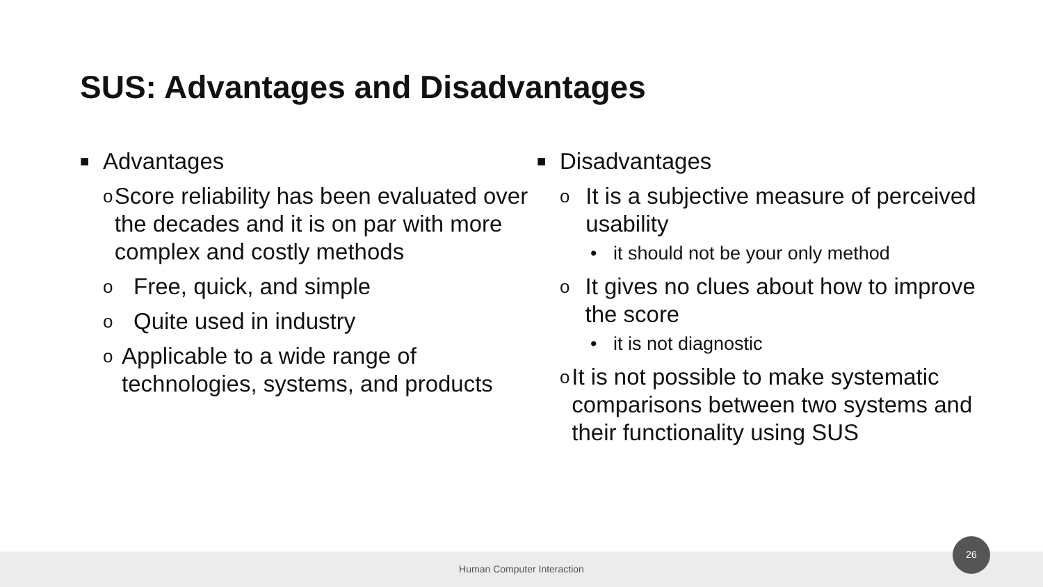SUS: Advantages and Disadvantages
■ Advantages
o Score reliability has been evaluated over the decades and it is on par with more complex and costly methods
o Free, quick, and simple
o Quite used in industry
o Applicable to a wide range of technologies, systems, and products
■ Disadvantages
o It is a subjective measure of perceived usability
• it should not be your only method
o It gives no clues about how to improve the score
• it is not diagnostic
o It is not possible to make systematic comparisons between two systems and their functionality using SUS
Human Computer Interaction
26